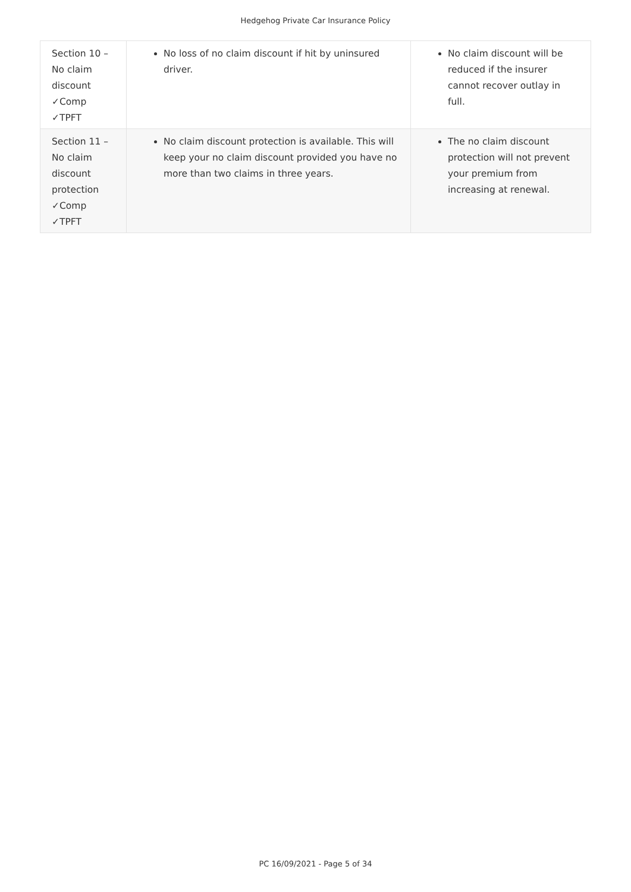Hedgehog Private Car Insurance Policy
| Section 10 – No claim discount ✓Comp ✓TPFT | No loss of no claim discount if hit by uninsured driver. | No claim discount will be reduced if the insurer cannot recover outlay in full. |
| Section 11 – No claim discount protection ✓Comp ✓TPFT | No claim discount protection is available. This will keep your no claim discount provided you have no more than two claims in three years. | The no claim discount protection will not prevent your premium from increasing at renewal. |
PC 16/09/2021 - Page 5 of 34